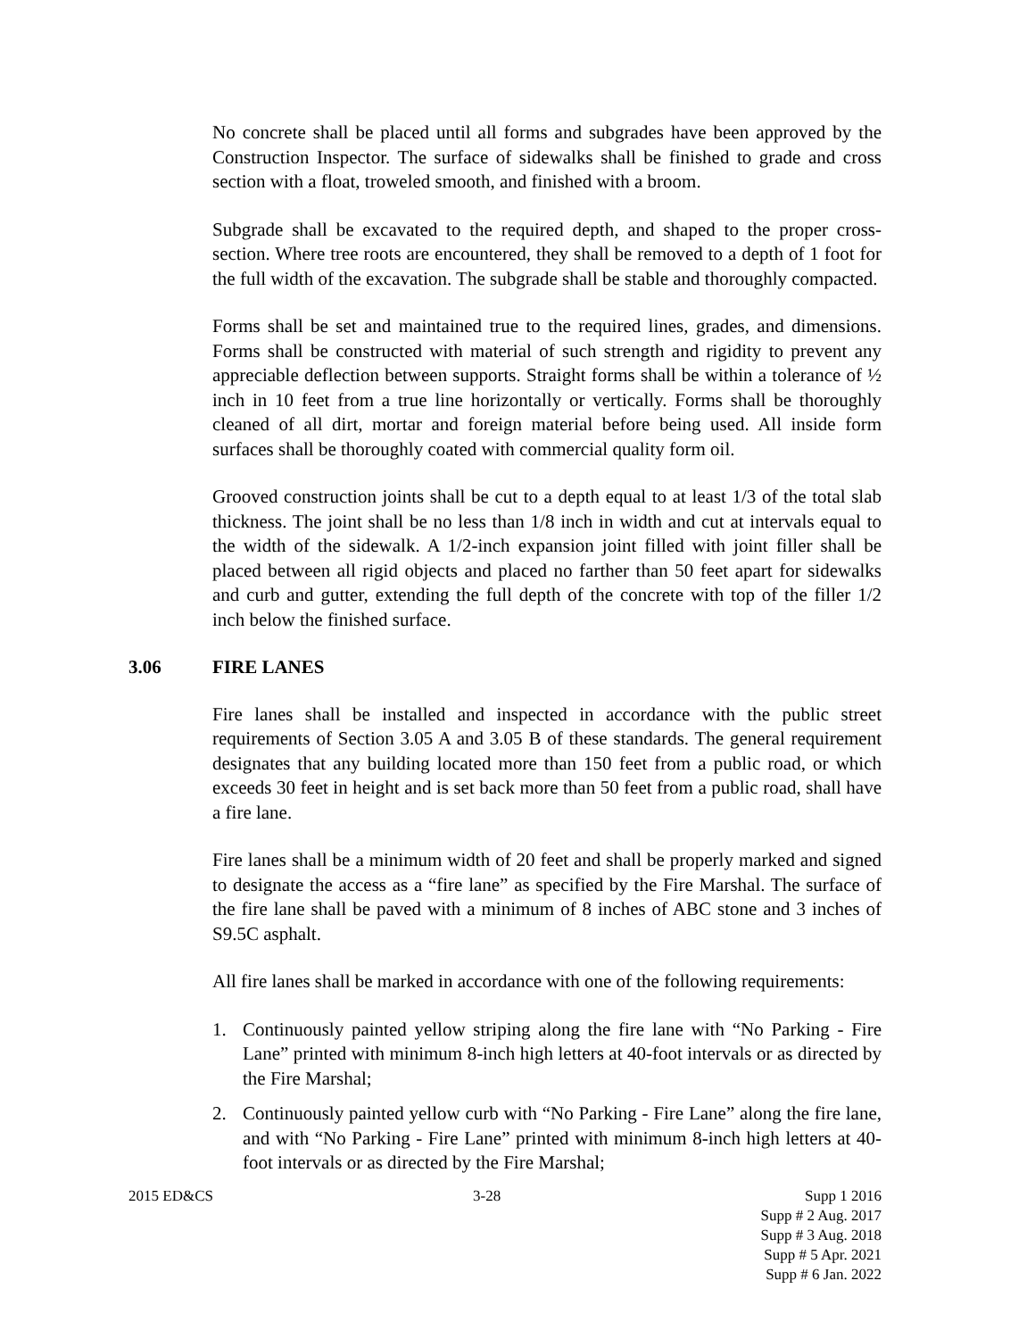No concrete shall be placed until all forms and subgrades have been approved by the Construction Inspector. The surface of sidewalks shall be finished to grade and cross section with a float, troweled smooth, and finished with a broom.
Subgrade shall be excavated to the required depth, and shaped to the proper cross-section. Where tree roots are encountered, they shall be removed to a depth of 1 foot for the full width of the excavation. The subgrade shall be stable and thoroughly compacted.
Forms shall be set and maintained true to the required lines, grades, and dimensions. Forms shall be constructed with material of such strength and rigidity to prevent any appreciable deflection between supports. Straight forms shall be within a tolerance of ½ inch in 10 feet from a true line horizontally or vertically. Forms shall be thoroughly cleaned of all dirt, mortar and foreign material before being used. All inside form surfaces shall be thoroughly coated with commercial quality form oil.
Grooved construction joints shall be cut to a depth equal to at least 1/3 of the total slab thickness. The joint shall be no less than 1/8 inch in width and cut at intervals equal to the width of the sidewalk. A 1/2-inch expansion joint filled with joint filler shall be placed between all rigid objects and placed no farther than 50 feet apart for sidewalks and curb and gutter, extending the full depth of the concrete with top of the filler 1/2 inch below the finished surface.
3.06 FIRE LANES
Fire lanes shall be installed and inspected in accordance with the public street requirements of Section 3.05 A and 3.05 B of these standards. The general requirement designates that any building located more than 150 feet from a public road, or which exceeds 30 feet in height and is set back more than 50 feet from a public road, shall have a fire lane.
Fire lanes shall be a minimum width of 20 feet and shall be properly marked and signed to designate the access as a “fire lane” as specified by the Fire Marshal. The surface of the fire lane shall be paved with a minimum of 8 inches of ABC stone and 3 inches of S9.5C asphalt.
All fire lanes shall be marked in accordance with one of the following requirements:
1. Continuously painted yellow striping along the fire lane with “No Parking - Fire Lane” printed with minimum 8-inch high letters at 40-foot intervals or as directed by the Fire Marshal;
2. Continuously painted yellow curb with “No Parking - Fire Lane” along the fire lane, and with “No Parking - Fire Lane” printed with minimum 8-inch high letters at 40-foot intervals or as directed by the Fire Marshal;
2015 ED&CS 3-28 Supp 1 2016
Supp # 2 Aug. 2017
Supp # 3 Aug. 2018
Supp # 5 Apr. 2021
Supp # 6 Jan. 2022